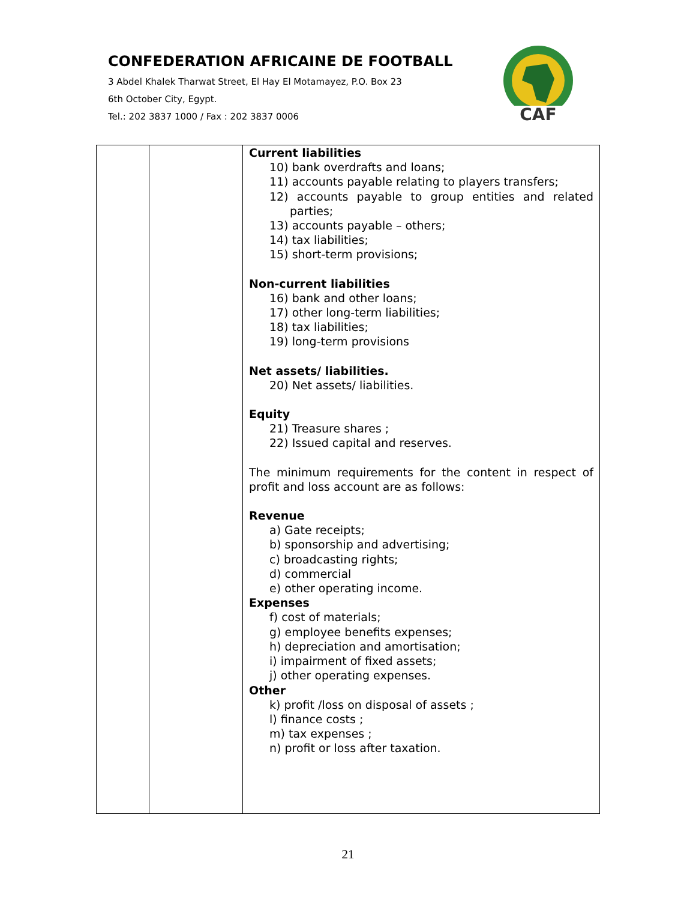CONFEDERATION AFRICAINE DE FOOTBALL
3 Abdel Khalek Tharwat Street, El Hay El Motamayez, P.O. Box 23
6th October City, Egypt.
Tel.: 202 3837 1000 / Fax : 202 3837 0006
CAF
| | | Current liabilities 10) bank overdrafts and loans; 11) accounts payable relating to players transfers; 12) accounts payable to group entities and related parties; 13) accounts payable – others; 14) tax liabilities; 15) short-term provisions; Non-current liabilities 16) bank and other loans; 17) other long-term liabilities; 18) tax liabilities; 19) long-term provisions Net assets/ liabilities. 20) Net assets/ liabilities. Equity 21) Treasure shares ; 22) Issued capital and reserves. The minimum requirements for the content in respect of profit and loss account are as follows: Revenue a) Gate receipts; b) sponsorship and advertising; c) broadcasting rights; d) commercial e) other operating income. Expenses f) cost of materials; g) employee benefits expenses; h) depreciation and amortisation; i) impairment of fixed assets; j) other operating expenses. Other k) profit /loss on disposal of assets ; l) finance costs ; m) tax expenses ; n) profit or loss after taxation. |
21